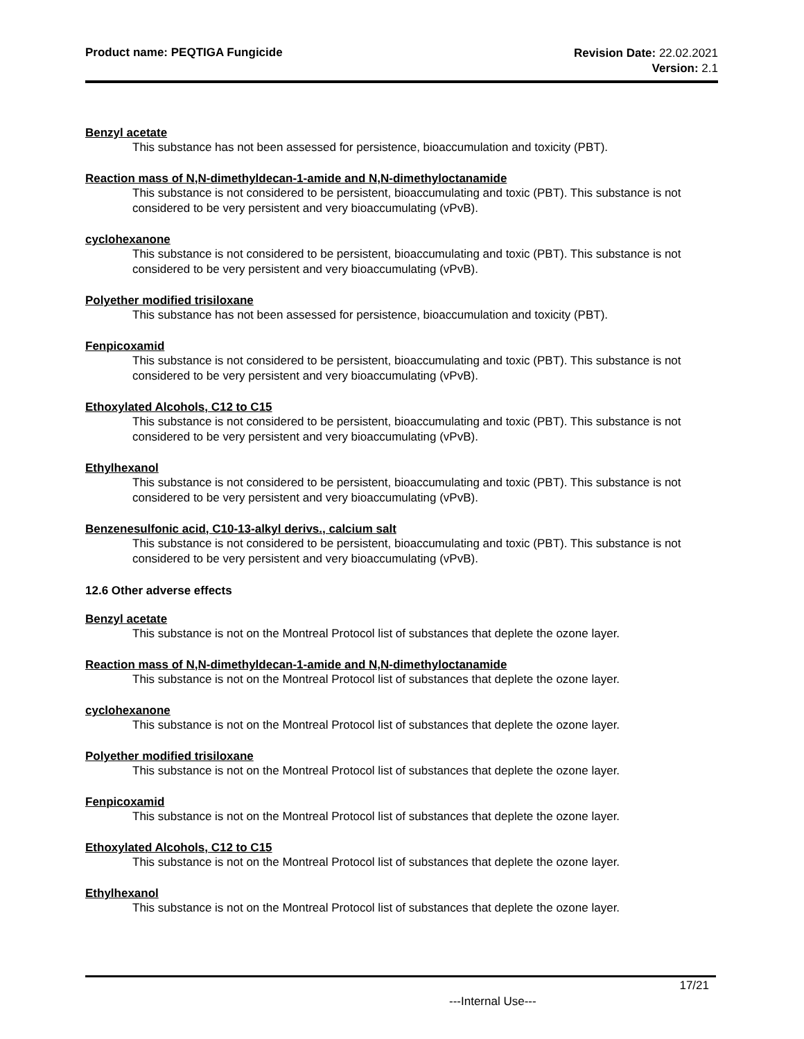Product name: PEQTIGA Fungicide
Revision Date: 22.02.2021
Version: 2.1
Benzyl acetate
This substance has not been assessed for persistence, bioaccumulation and toxicity (PBT).
Reaction mass of N,N-dimethyldecan-1-amide and N,N-dimethyloctanamide
This substance is not considered to be persistent, bioaccumulating and toxic (PBT). This substance is not considered to be very persistent and very bioaccumulating (vPvB).
cyclohexanone
This substance is not considered to be persistent, bioaccumulating and toxic (PBT). This substance is not considered to be very persistent and very bioaccumulating (vPvB).
Polyether modified trisiloxane
This substance has not been assessed for persistence, bioaccumulation and toxicity (PBT).
Fenpicoxamid
This substance is not considered to be persistent, bioaccumulating and toxic (PBT). This substance is not considered to be very persistent and very bioaccumulating (vPvB).
Ethoxylated Alcohols, C12 to C15
This substance is not considered to be persistent, bioaccumulating and toxic (PBT). This substance is not considered to be very persistent and very bioaccumulating (vPvB).
Ethylhexanol
This substance is not considered to be persistent, bioaccumulating and toxic (PBT). This substance is not considered to be very persistent and very bioaccumulating (vPvB).
Benzenesulfonic acid, C10-13-alkyl derivs., calcium salt
This substance is not considered to be persistent, bioaccumulating and toxic (PBT). This substance is not considered to be very persistent and very bioaccumulating (vPvB).
12.6 Other adverse effects
Benzyl acetate
This substance is not on the Montreal Protocol list of substances that deplete the ozone layer.
Reaction mass of N,N-dimethyldecan-1-amide and N,N-dimethyloctanamide
This substance is not on the Montreal Protocol list of substances that deplete the ozone layer.
cyclohexanone
This substance is not on the Montreal Protocol list of substances that deplete the ozone layer.
Polyether modified trisiloxane
This substance is not on the Montreal Protocol list of substances that deplete the ozone layer.
Fenpicoxamid
This substance is not on the Montreal Protocol list of substances that deplete the ozone layer.
Ethoxylated Alcohols, C12 to C15
This substance is not on the Montreal Protocol list of substances that deplete the ozone layer.
Ethylhexanol
This substance is not on the Montreal Protocol list of substances that deplete the ozone layer.
17/21
---Internal Use---